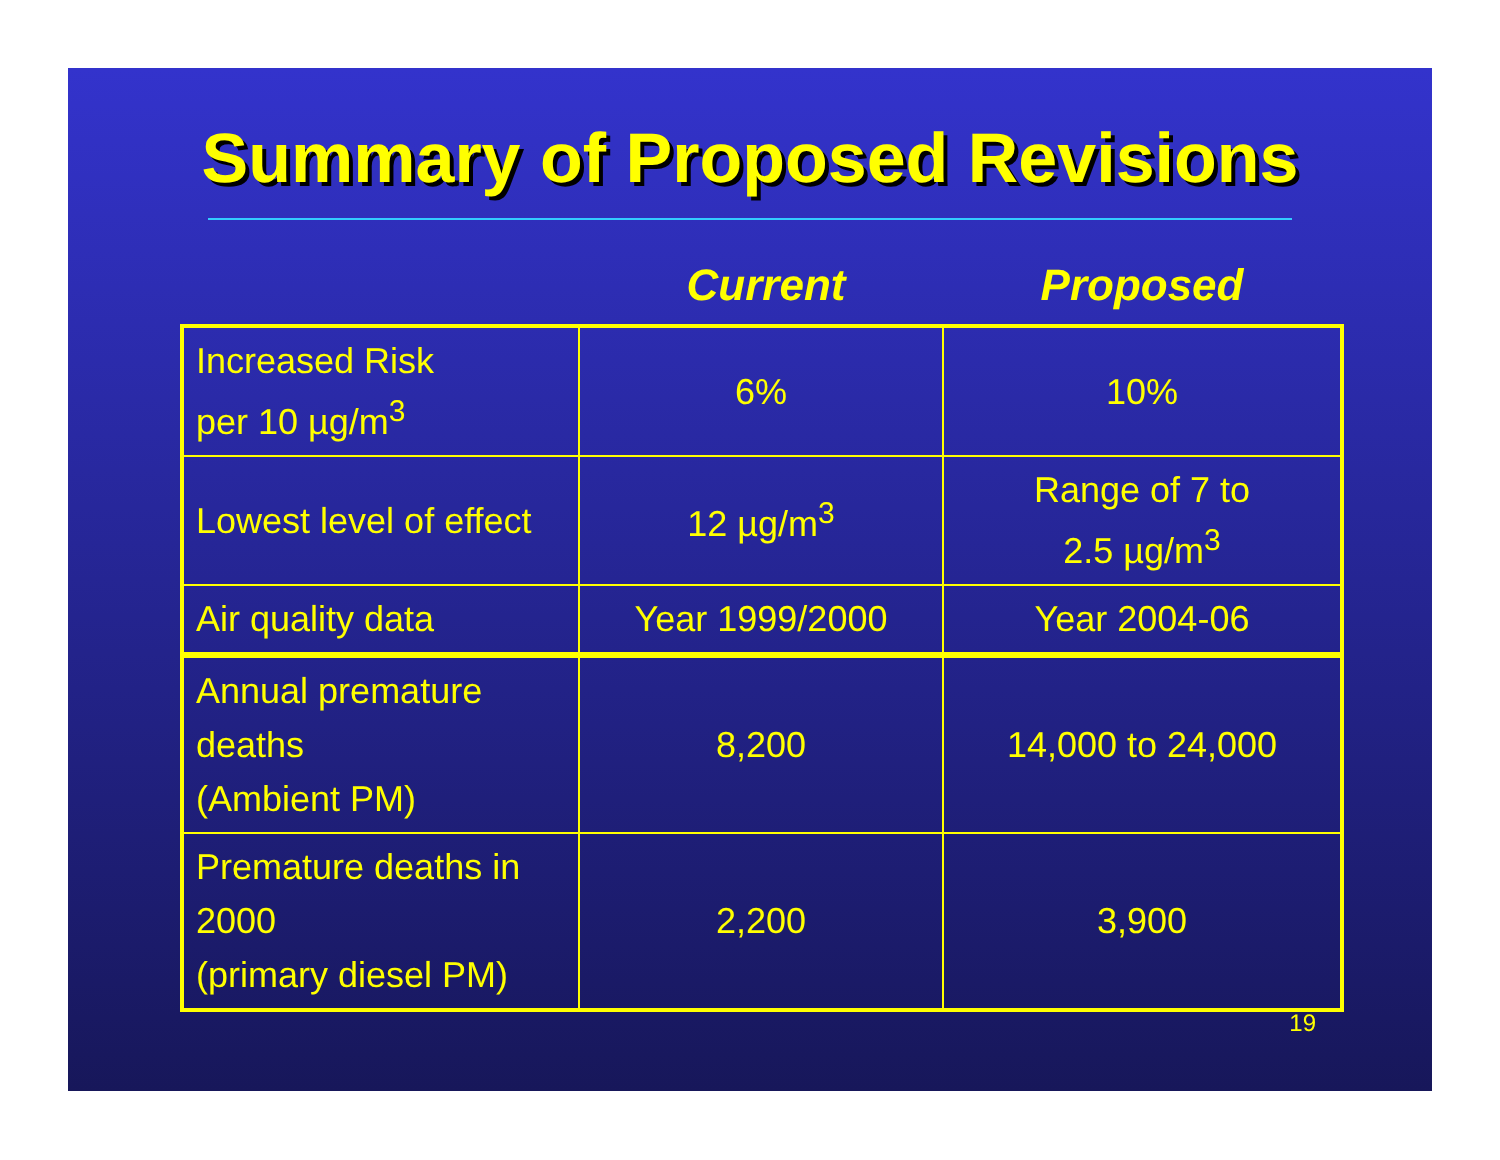Summary of Proposed Revisions
Current Proposed
| Increased Risk per 10 µg/m<sup>3</sup> | 6% | 10% |
| Lowest level of effect | 12 µg/m<sup>3</sup> | Range of 7 to 2.5 µg/m<sup>3</sup> |
| Air quality data | Year 1999/2000 | Year 2004-06 |
| Annual premature deaths (Ambient PM) | 8,200 | 14,000 to 24,000 |
| Premature deaths in 2000 (primary diesel PM) | 2,200 | 3,900 |
19